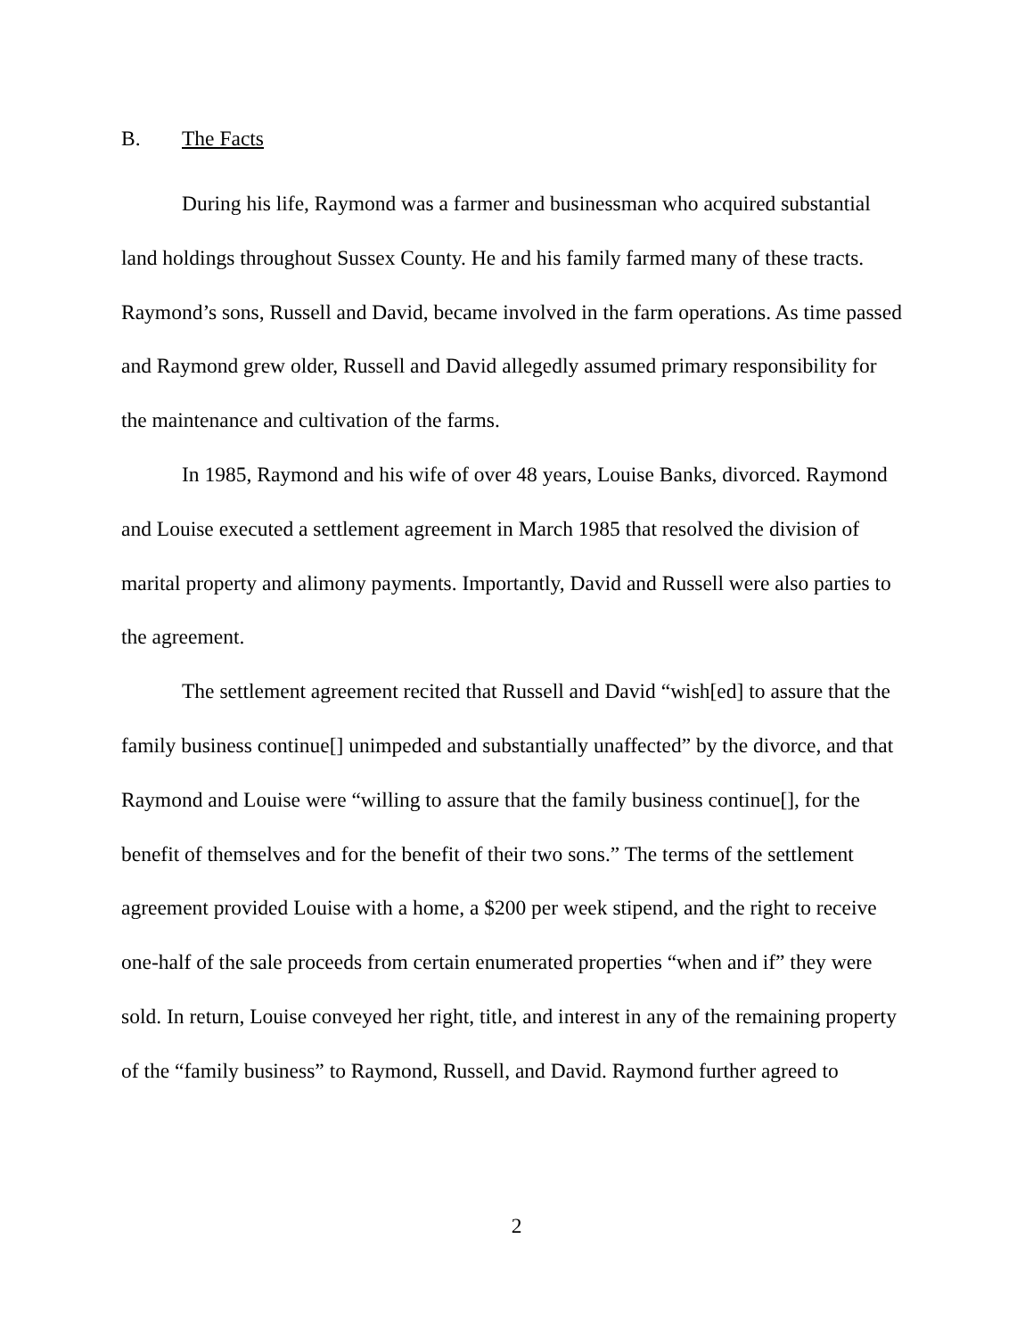B. The Facts
During his life, Raymond was a farmer and businessman who acquired substantial land holdings throughout Sussex County. He and his family farmed many of these tracts. Raymond’s sons, Russell and David, became involved in the farm operations. As time passed and Raymond grew older, Russell and David allegedly assumed primary responsibility for the maintenance and cultivation of the farms.
In 1985, Raymond and his wife of over 48 years, Louise Banks, divorced. Raymond and Louise executed a settlement agreement in March 1985 that resolved the division of marital property and alimony payments. Importantly, David and Russell were also parties to the agreement.
The settlement agreement recited that Russell and David “wish[ed] to assure that the family business continue[] unimpeded and substantially unaffected” by the divorce, and that Raymond and Louise were “willing to assure that the family business continue[], for the benefit of themselves and for the benefit of their two sons.” The terms of the settlement agreement provided Louise with a home, a $200 per week stipend, and the right to receive one-half of the sale proceeds from certain enumerated properties “when and if” they were sold. In return, Louise conveyed her right, title, and interest in any of the remaining property of the “family business” to Raymond, Russell, and David. Raymond further agreed to
2